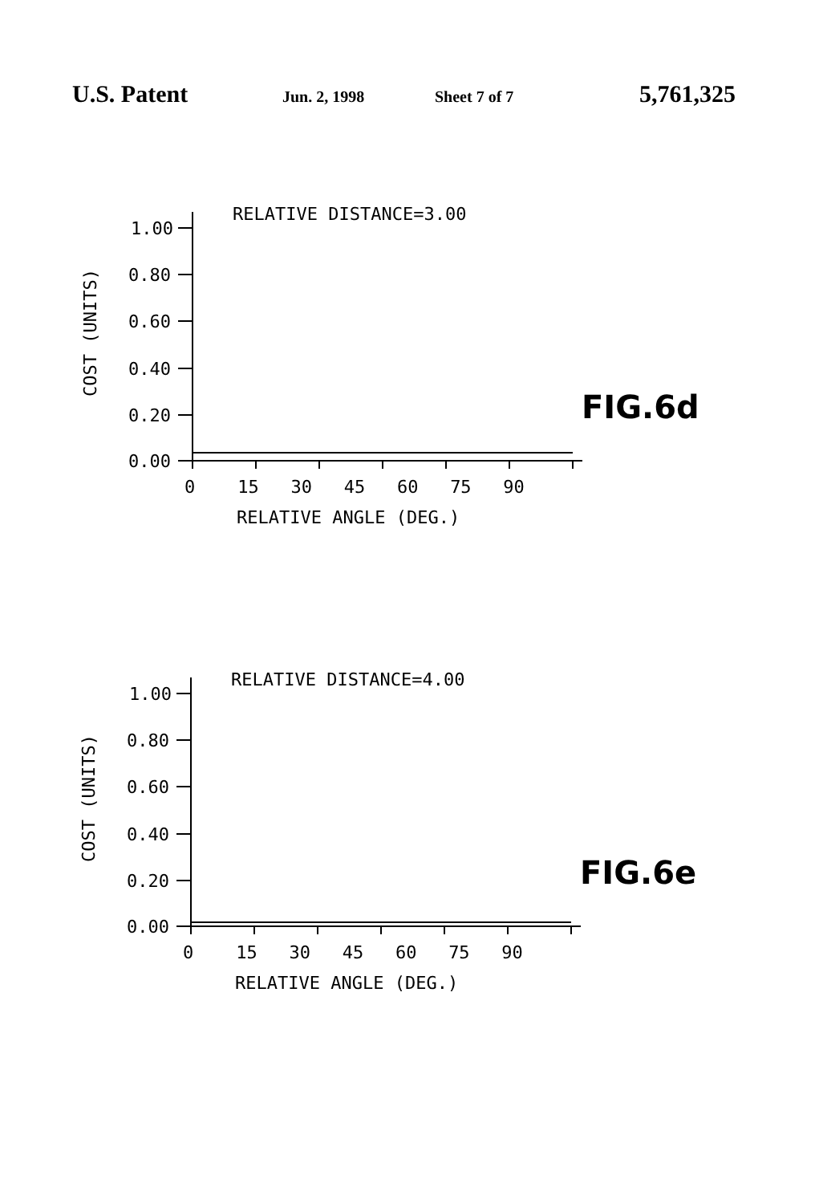U.S. Patent Jun. 2, 1998 Sheet 7 of 7 5,761,325
RELATIVE DISTANCE=3.00
1.00
0.80
0.60
0.40
0.20
0.00
COST (UNITS)
0 15 30 45 60 75 90
RELATIVE ANGLE (DEG.)
FIG.6d
RELATIVE DISTANCE=4.00
1.00
0.80
0.60
0.40
0.20
0.00
COST (UNITS)
0 15 30 45 60 75 90
RELATIVE ANGLE (DEG.)
FIG.6e